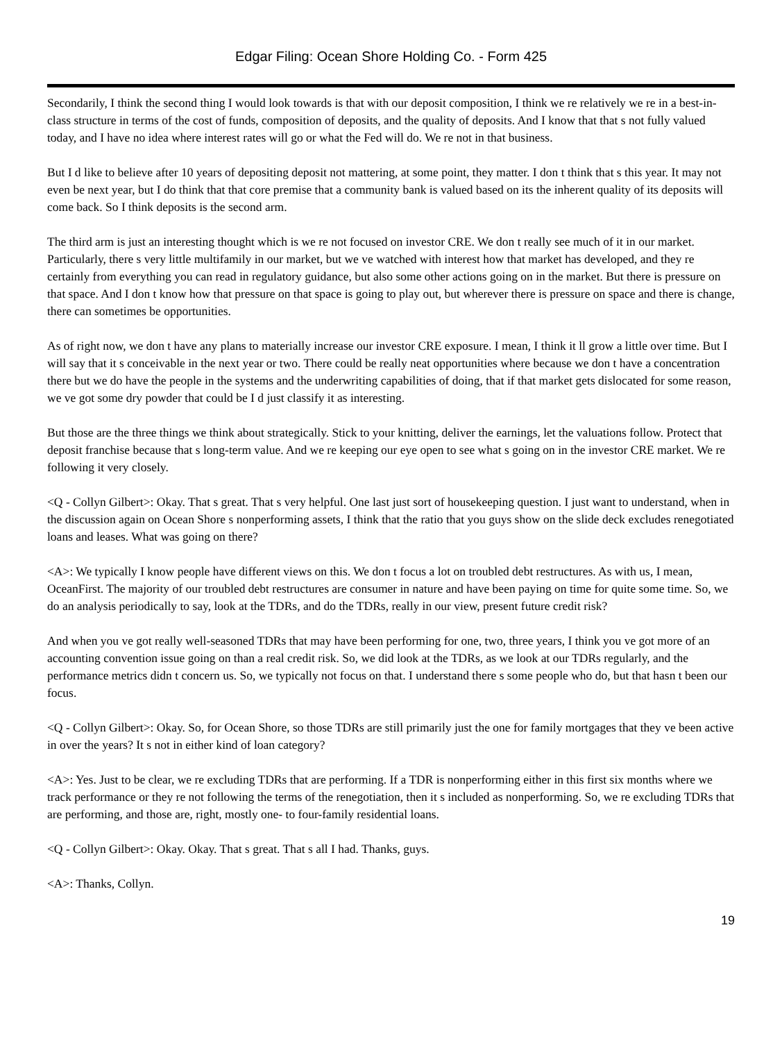Edgar Filing: Ocean Shore Holding Co. - Form 425
Secondarily, I think the second thing I would look towards is that with our deposit composition, I think we re relatively we re in a best-in-class structure in terms of the cost of funds, composition of deposits, and the quality of deposits. And I know that that s not fully valued today, and I have no idea where interest rates will go or what the Fed will do. We re not in that business.
But I d like to believe after 10 years of depositing deposit not mattering, at some point, they matter. I don t think that s this year. It may not even be next year, but I do think that that core premise that a community bank is valued based on its the inherent quality of its deposits will come back. So I think deposits is the second arm.
The third arm is just an interesting thought which is we re not focused on investor CRE. We don t really see much of it in our market. Particularly, there s very little multifamily in our market, but we ve watched with interest how that market has developed, and they re certainly from everything you can read in regulatory guidance, but also some other actions going on in the market. But there is pressure on that space. And I don t know how that pressure on that space is going to play out, but wherever there is pressure on space and there is change, there can sometimes be opportunities.
As of right now, we don t have any plans to materially increase our investor CRE exposure. I mean, I think it ll grow a little over time. But I will say that it s conceivable in the next year or two. There could be really neat opportunities where because we don t have a concentration there but we do have the people in the systems and the underwriting capabilities of doing, that if that market gets dislocated for some reason, we ve got some dry powder that could be I d just classify it as interesting.
But those are the three things we think about strategically. Stick to your knitting, deliver the earnings, let the valuations follow. Protect that deposit franchise because that s long-term value. And we re keeping our eye open to see what s going on in the investor CRE market. We re following it very closely.
<Q - Collyn Gilbert>: Okay. That s great. That s very helpful. One last just sort of housekeeping question. I just want to understand, when in the discussion again on Ocean Shore s nonperforming assets, I think that the ratio that you guys show on the slide deck excludes renegotiated loans and leases. What was going on there?
<A>: We typically I know people have different views on this. We don t focus a lot on troubled debt restructures. As with us, I mean, OceanFirst. The majority of our troubled debt restructures are consumer in nature and have been paying on time for quite some time. So, we do an analysis periodically to say, look at the TDRs, and do the TDRs, really in our view, present future credit risk?
And when you ve got really well-seasoned TDRs that may have been performing for one, two, three years, I think you ve got more of an accounting convention issue going on than a real credit risk. So, we did look at the TDRs, as we look at our TDRs regularly, and the performance metrics didn t concern us. So, we typically not focus on that. I understand there s some people who do, but that hasn t been our focus.
<Q - Collyn Gilbert>: Okay. So, for Ocean Shore, so those TDRs are still primarily just the one for family mortgages that they ve been active in over the years? It s not in either kind of loan category?
<A>: Yes. Just to be clear, we re excluding TDRs that are performing. If a TDR is nonperforming either in this first six months where we track performance or they re not following the terms of the renegotiation, then it s included as nonperforming. So, we re excluding TDRs that are performing, and those are, right, mostly one- to four-family residential loans.
<Q - Collyn Gilbert>: Okay. Okay. That s great. That s all I had. Thanks, guys.
<A>: Thanks, Collyn.
19